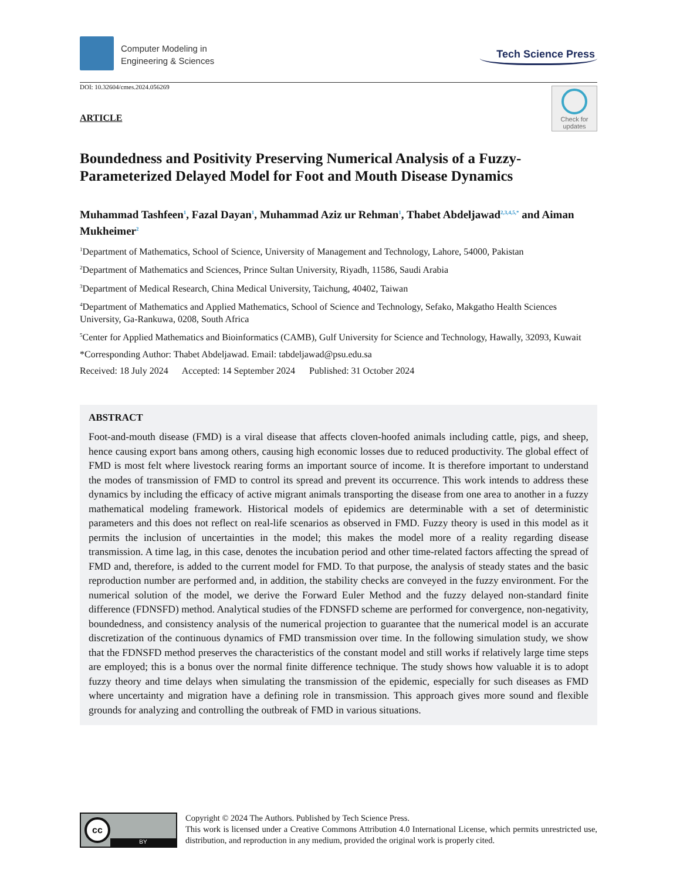Computer Modeling in
Engineering & Sciences
Tech Science Press
DOI: 10.32604/cmes.2024.056269
Check for updates
ARTICLE
Boundedness and Positivity Preserving Numerical Analysis of a Fuzzy-Parameterized Delayed Model for Foot and Mouth Disease Dynamics
Muhammad Tashfeen<sup>1</sup>, Fazal Dayan<sup>1</sup>, Muhammad Aziz ur Rehman<sup>1</sup>, Thabet Abdeljawad<sup>2,3,4,5,*</sup> and Aiman Mukheimer<sup>2</sup>
<sup>1</sup> Department of Mathematics, School of Science, University of Management and Technology, Lahore, 54000, Pakistan
<sup>2</sup> Department of Mathematics and Sciences, Prince Sultan University, Riyadh, 11586, Saudi Arabia
<sup>3</sup> Department of Medical Research, China Medical University, Taichung, 40402, Taiwan
<sup>4</sup> Department of Mathematics and Applied Mathematics, School of Science and Technology, Sefako, Makgatho Health Sciences University, Ga-Rankuwa, 0208, South Africa
<sup>5</sup> Center for Applied Mathematics and Bioinformatics (CAMB), Gulf University for Science and Technology, Hawally, 32093, Kuwait
*Corresponding Author: Thabet Abdeljawad. Email: tabdeljawad@psu.edu.sa
Received: 18 July 2024 Accepted: 14 September 2024 Published: 31 October 2024
ABSTRACT
Foot-and-mouth disease (FMD) is a viral disease that affects cloven-hoofed animals including cattle, pigs, and sheep, hence causing export bans among others, causing high economic losses due to reduced productivity. The global effect of FMD is most felt where livestock rearing forms an important source of income. It is therefore important to understand the modes of transmission of FMD to control its spread and prevent its occurrence. This work intends to address these dynamics by including the efficacy of active migrant animals transporting the disease from one area to another in a fuzzy mathematical modeling framework. Historical models of epidemics are determinable with a set of deterministic parameters and this does not reflect on real-life scenarios as observed in FMD. Fuzzy theory is used in this model as it permits the inclusion of uncertainties in the model; this makes the model more of a reality regarding disease transmission. A time lag, in this case, denotes the incubation period and other time-related factors affecting the spread of FMD and, therefore, is added to the current model for FMD. To that purpose, the analysis of steady states and the basic reproduction number are performed and, in addition, the stability checks are conveyed in the fuzzy environment. For the numerical solution of the model, we derive the Forward Euler Method and the fuzzy delayed non-standard finite difference (FDNSFD) method. Analytical studies of the FDNSFD scheme are performed for convergence, non-negativity, boundedness, and consistency analysis of the numerical projection to guarantee that the numerical model is an accurate discretization of the continuous dynamics of FMD transmission over time. In the following simulation study, we show that the FDNSFD method preserves the characteristics of the constant model and still works if relatively large time steps are employed; this is a bonus over the normal finite difference technique. The study shows how valuable it is to adopt fuzzy theory and time delays when simulating the transmission of the epidemic, especially for such diseases as FMD where uncertainty and migration have a defining role in transmission. This approach gives more sound and flexible grounds for analyzing and controlling the outbreak of FMD in various situations.
cc
BY
Copyright © 2024 The Authors. Published by Tech Science Press.
This work is licensed under a Creative Commons Attribution 4.0 International License, which permits unrestricted use, distribution, and reproduction in any medium, provided the original work is properly cited.